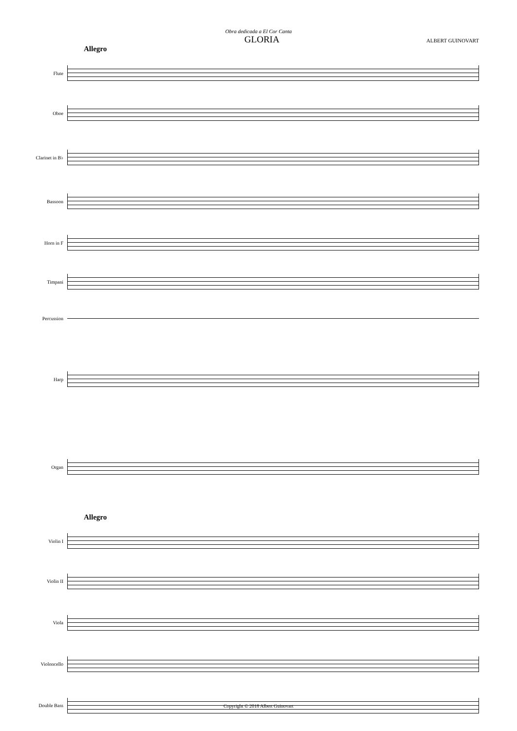Obra dedicada a El Cor Canta
GLORIA
ALBERT GUINOVART
Allegro
Flute
Oboe
Clarinet in B♭
Bassoon
Horn in F
Timpani
Percussion
Harp
Organ
Allegro
Violin I
Violin II
Viola
Violoncello
Double Bass
Copyright © 2018 Albert Guinovart